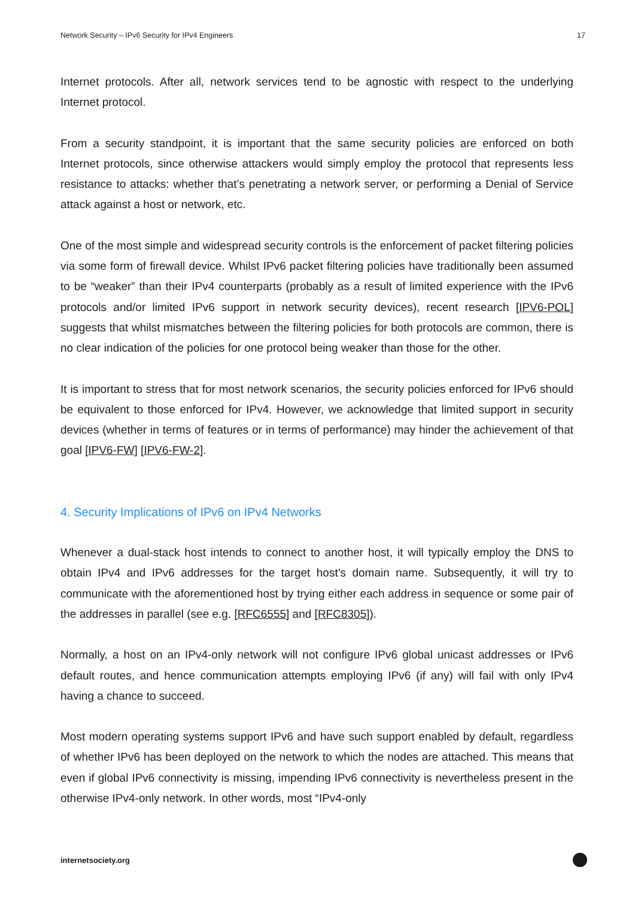Network Security – IPv6 Security for IPv4 Engineers 17
Internet protocols. After all, network services tend to be agnostic with respect to the underlying Internet protocol.
From a security standpoint, it is important that the same security policies are enforced on both Internet protocols, since otherwise attackers would simply employ the protocol that represents less resistance to attacks: whether that’s penetrating a network server, or performing a Denial of Service attack against a host or network, etc.
One of the most simple and widespread security controls is the enforcement of packet filtering policies via some form of firewall device. Whilst IPv6 packet filtering policies have traditionally been assumed to be “weaker” than their IPv4 counterparts (probably as a result of limited experience with the IPv6 protocols and/or limited IPv6 support in network security devices), recent research [IPV6-POL] suggests that whilst mismatches between the filtering policies for both protocols are common, there is no clear indication of the policies for one protocol being weaker than those for the other.
It is important to stress that for most network scenarios, the security policies enforced for IPv6 should be equivalent to those enforced for IPv4. However, we acknowledge that limited support in security devices (whether in terms of features or in terms of performance) may hinder the achievement of that goal [IPV6-FW] [IPV6-FW-2].
4. Security Implications of IPv6 on IPv4 Networks
Whenever a dual-stack host intends to connect to another host, it will typically employ the DNS to obtain IPv4 and IPv6 addresses for the target host’s domain name. Subsequently, it will try to communicate with the aforementioned host by trying either each address in sequence or some pair of the addresses in parallel (see e.g. [RFC6555] and [RFC8305]).
Normally, a host on an IPv4-only network will not configure IPv6 global unicast addresses or IPv6 default routes, and hence communication attempts employing IPv6 (if any) will fail with only IPv4 having a chance to succeed.
Most modern operating systems support IPv6 and have such support enabled by default, regardless of whether IPv6 has been deployed on the network to which the nodes are attached. This means that even if global IPv6 connectivity is missing, impending IPv6 connectivity is nevertheless present in the otherwise IPv4-only network. In other words, most “IPv4-only
internetsociety.org